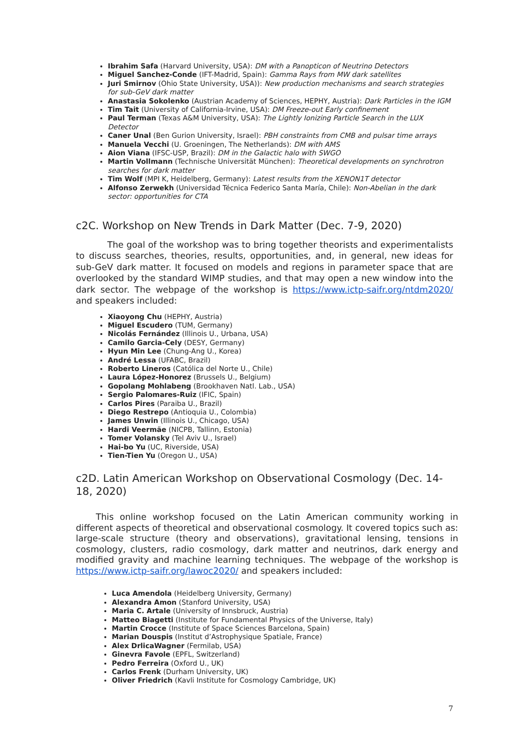Ibrahim Safa (Harvard University, USA): DM with a Panopticon of Neutrino Detectors
Miguel Sanchez-Conde (IFT-Madrid, Spain): Gamma Rays from MW dark satellites
Juri Smirnov (Ohio State University, USA)): New production mechanisms and search strategies for sub-GeV dark matter
Anastasia Sokolenko (Austrian Academy of Sciences, HEPHY, Austria): Dark Particles in the IGM
Tim Tait (University of California-Irvine, USA): DM Freeze-out Early confinement
Paul Terman (Texas A&M University, USA): The Lightly Ionizing Particle Search in the LUX Detector
Caner Unal (Ben Gurion University, Israel): PBH constraints from CMB and pulsar time arrays
Manuela Vecchi (U. Groeningen, The Netherlands): DM with AMS
Aion Viana (IFSC-USP, Brazil): DM in the Galactic halo with SWGO
Martin Vollmann (Technische Universität München): Theoretical developments on synchrotron searches for dark matter
Tim Wolf (MPI K, Heidelberg, Germany): Latest results from the XENON1T detector
Alfonso Zerwekh (Universidad Técnica Federico Santa María, Chile): Non-Abelian in the dark sector: opportunities for CTA
c2C. Workshop on New Trends in Dark Matter (Dec. 7-9, 2020)
The goal of the workshop was to bring together theorists and experimentalists to discuss searches, theories, results, opportunities, and, in general, new ideas for sub-GeV dark matter. It focused on models and regions in parameter space that are overlooked by the standard WIMP studies, and that may open a new window into the dark sector. The webpage of the workshop is https://www.ictp-saifr.org/ntdm2020/ and speakers included:
Xiaoyong Chu (HEPHY, Austria)
Miguel Escudero (TUM, Germany)
Nicolás Fernández (Illinois U., Urbana, USA)
Camilo Garcia-Cely (DESY, Germany)
Hyun Min Lee (Chung-Ang U., Korea)
André Lessa (UFABC, Brazil)
Roberto Lineros (Católica del Norte U., Chile)
Laura López-Honorez (Brussels U., Belgium)
Gopolang Mohlabeng (Brookhaven Natl. Lab., USA)
Sergio Palomares-Ruiz (IFIC, Spain)
Carlos Pires (Paraiba U., Brazil)
Diego Restrepo (Antioquia U., Colombia)
James Unwin (Illinois U., Chicago, USA)
Hardi Veermäe (NICPB, Tallinn, Estonia)
Tomer Volansky (Tel Aviv U., Israel)
Hai-bo Yu (UC, Riverside, USA)
Tien-Tien Yu (Oregon U., USA)
c2D. Latin American Workshop on Observational Cosmology (Dec. 14-18, 2020)
This online workshop focused on the Latin American community working in different aspects of theoretical and observational cosmology. It covered topics such as: large-scale structure (theory and observations), gravitational lensing, tensions in cosmology, clusters, radio cosmology, dark matter and neutrinos, dark energy and modified gravity and machine learning techniques. The webpage of the workshop is https://www.ictp-saifr.org/lawoc2020/ and speakers included:
Luca Amendola (Heidelberg University, Germany)
Alexandra Amon (Stanford University, USA)
Maria C. Artale (University of Innsbruck, Austria)
Matteo Biagetti (Institute for Fundamental Physics of the Universe, Italy)
Martin Crocce (Institute of Space Sciences Barcelona, Spain)
Marian Douspis (Institut d’Astrophysique Spatiale, France)
Alex DrlicaWagner (Fermilab, USA)
Ginevra Favole (EPFL, Switzerland)
Pedro Ferreira (Oxford U., UK)
Carlos Frenk (Durham University, UK)
Oliver Friedrich (Kavli Institute for Cosmology Cambridge, UK)
7